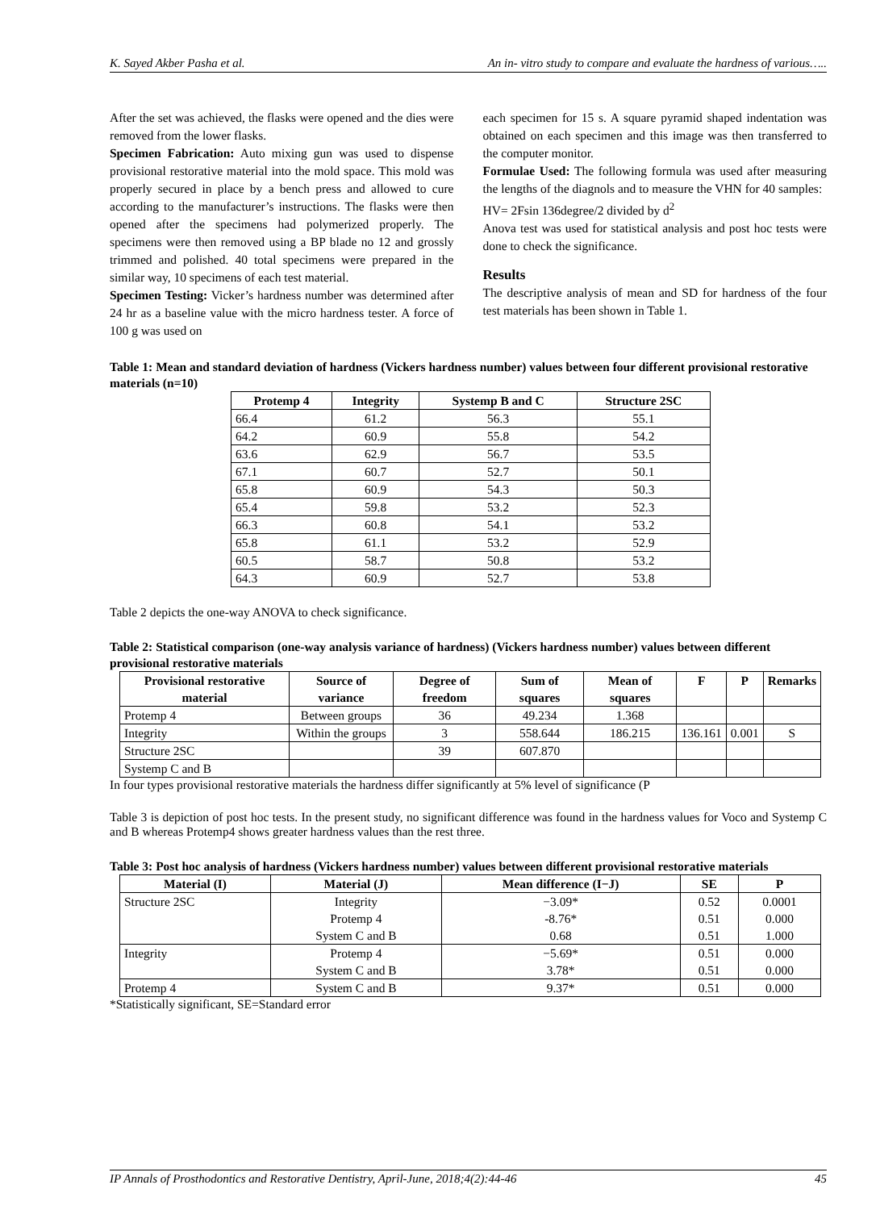K. Sayed Akber Pasha et al. An in- vitro study to compare and evaluate the hardness of various…..
After the set was achieved, the flasks were opened and the dies were removed from the lower flasks.
Specimen Fabrication: Auto mixing gun was used to dispense provisional restorative material into the mold space. This mold was properly secured in place by a bench press and allowed to cure according to the manufacturer’s instructions. The flasks were then opened after the specimens had polymerized properly. The specimens were then removed using a BP blade no 12 and grossly trimmed and polished. 40 total specimens were prepared in the similar way, 10 specimens of each test material.
Specimen Testing: Vicker’s hardness number was determined after 24 hr as a baseline value with the micro hardness tester. A force of 100 g was used on
each specimen for 15 s. A square pyramid shaped indentation was obtained on each specimen and this image was then transferred to the computer monitor.
Formulae Used: The following formula was used after measuring the lengths of the diagnols and to measure the VHN for 40 samples:
HV= 2Fsin 136degree/2 divided by d<sup>2</sup>
Anova test was used for statistical analysis and post hoc tests were done to check the significance.
Results
The descriptive analysis of mean and SD for hardness of the four test materials has been shown in Table 1.
Table 1: Mean and standard deviation of hardness (Vickers hardness number) values between four different provisional restorative materials (n=10)
| Protemp 4 | Integrity | Systemp B and C | Structure 2SC |
| --- | --- | --- | --- |
| 66.4 | 61.2 | 56.3 | 55.1 |
| 64.2 | 60.9 | 55.8 | 54.2 |
| 63.6 | 62.9 | 56.7 | 53.5 |
| 67.1 | 60.7 | 52.7 | 50.1 |
| 65.8 | 60.9 | 54.3 | 50.3 |
| 65.4 | 59.8 | 53.2 | 52.3 |
| 66.3 | 60.8 | 54.1 | 53.2 |
| 65.8 | 61.1 | 53.2 | 52.9 |
| 60.5 | 58.7 | 50.8 | 53.2 |
| 64.3 | 60.9 | 52.7 | 53.8 |
Table 2 depicts the one-way ANOVA to check significance.
Table 2: Statistical comparison (one-way analysis variance of hardness) (Vickers hardness number) values between different provisional restorative materials
| Provisional restorative material | Source of variance | Degree of freedom | Sum of squares | Mean of squares | F | P | Remarks |
| --- | --- | --- | --- | --- | --- | --- | --- |
| Protemp 4 | Between groups | 36 | 49.234 | 1.368 | | | |
| Integrity | Within the groups | 3 | 558.644 | 186.215 | 136.161 | 0.001 | S |
| Structure 2SC | | 39 | 607.870 | | | | |
| Systemp C and B | | | | | | | |
In four types provisional restorative materials the hardness differ significantly at 5% level of significance (P
Table 3 is depiction of post hoc tests. In the present study, no significant difference was found in the hardness values for Voco and Systemp C and B whereas Protemp4 shows greater hardness values than the rest three.
Table 3: Post hoc analysis of hardness (Vickers hardness number) values between different provisional restorative materials
| Material (I) | Material (J) | Mean difference (I−J) | SE | P |
| --- | --- | --- | --- | --- |
| Structure 2SC | Integrity Protemp 4 System C and B | −3.09* -8.76* 0.68 | 0.52 0.51 0.51 | 0.0001 0.000 1.000 |
| Integrity | Protemp 4 System C and B | −5.69* 3.78* | 0.51 0.51 | 0.000 0.000 |
| Protemp 4 | System C and B | 9.37* | 0.51 | 0.000 |
*Statistically significant, SE=Standard error
IP Annals of Prosthodontics and Restorative Dentistry, April-June, 2018;4(2):44-46 45